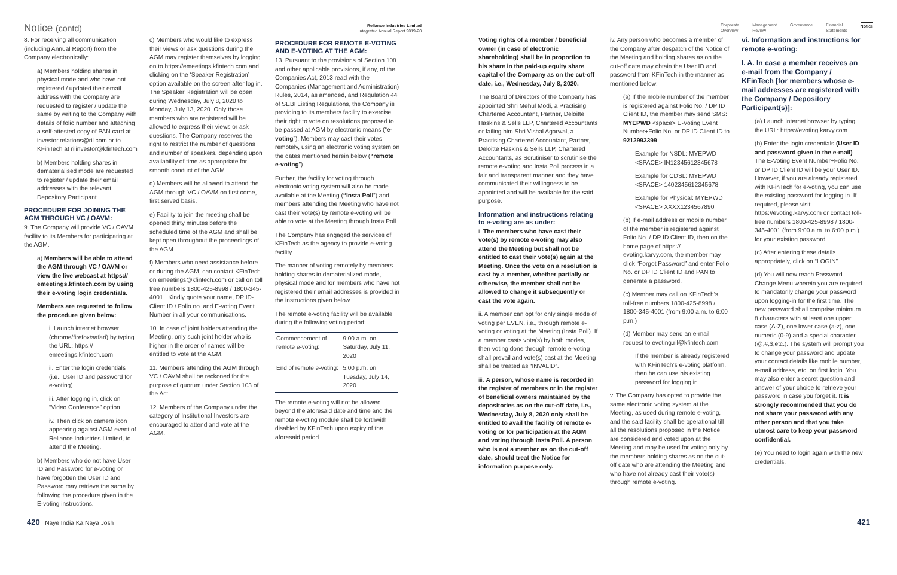Notice (contd)
Reliance Industries Limited
Integrated Annual Report 2019-20
Corporate
Overview Management
Review Governance Financial
Statements Notice
8. For receiving all communication (including Annual Report) from the Company electronically:
a) Members holding shares in physical mode and who have not registered / updated their email address with the Company are requested to register / update the same by writing to the Company with details of folio number and attaching a self-attested copy of PAN card at investor.relations@ril.com or to KFinTech at rilinvestor@kfintech.com
b) Members holding shares in dematerialised mode are requested to register / update their email addresses with the relevant Depository Participant.
PROCEDURE FOR JOINING THE AGM THROUGH VC / OAVM:
9. The Company will provide VC / OAVM facility to its Members for participating at the AGM.
a) Members will be able to attend the AGM through VC / OAVM or view the live webcast at https:// emeetings.kfintech.com by using their e-voting login credentials.
Members are requested to follow the procedure given below:
i. Launch internet browser (chrome/firefox/safari) by typing the URL: https:// emeetings.kfintech.com
ii. Enter the login credentials (i.e., User ID and password for e-voting).
iii. After logging in, click on “Video Conference” option
iv. Then click on camera icon appearing against AGM event of Reliance Industries Limited, to attend the Meeting.
b) Members who do not have User ID and Password for e-voting or have forgotten the User ID and Password may retrieve the same by following the procedure given in the E-voting instructions.
c) Members who would like to express their views or ask questions during the AGM may register themselves by logging on to https://emeetings.kfintech.com and clicking on the ‘Speaker Registration’ option available on the screen after log in. The Speaker Registration will be open during Wednesday, July 8, 2020 to Monday, July 13, 2020. Only those members who are registered will be allowed to express their views or ask questions. The Company reserves the right to restrict the number of questions and number of speakers, depending upon availability of time as appropriate for smooth conduct of the AGM.
d) Members will be allowed to attend the AGM through VC / OAVM on first come, first served basis.
e) Facility to join the meeting shall be opened thirty minutes before the scheduled time of the AGM and shall be kept open throughout the proceedings of the AGM.
f) Members who need assistance before or during the AGM, can contact KFinTech on emeetings@kfintech.com or call on toll free numbers 1800-425-8998 / 1800-345-4001 . Kindly quote your name, DP ID-Client ID / Folio no. and E-voting Event Number in all your communications.
10. In case of joint holders attending the Meeting, only such joint holder who is higher in the order of names will be entitled to vote at the AGM.
11. Members attending the AGM through VC / OAVM shall be reckoned for the purpose of quorum under Section 103 of the Act.
12. Members of the Company under the category of Institutional Investors are encouraged to attend and vote at the AGM.
PROCEDURE FOR REMOTE E-VOTING AND E-VOTING AT THE AGM:
13. Pursuant to the provisions of Section 108 and other applicable provisions, if any, of the Companies Act, 2013 read with the Companies (Management and Administration) Rules, 2014, as amended, and Regulation 44 of SEBI Listing Regulations, the Company is providing to its members facility to exercise their right to vote on resolutions proposed to be passed at AGM by electronic means (“e-voting”). Members may cast their votes remotely, using an electronic voting system on the dates mentioned herein below (“remote e-voting”).
Further, the facility for voting through electronic voting system will also be made available at the Meeting (“Insta Poll”) and members attending the Meeting who have not cast their vote(s) by remote e-voting will be able to vote at the Meeting through Insta Poll.
The Company has engaged the services of KFinTech as the agency to provide e-voting facility.
The manner of voting remotely by members holding shares in dematerialized mode, physical mode and for members who have not registered their email addresses is provided in the instructions given below.
The remote e-voting facility will be available during the following voting period:
| Commencement of remote e-voting: | 9:00 a.m. on Saturday, July 11, 2020 |
| End of remote e-voting: | 5:00 p.m. on Tuesday, July 14, 2020 |
The remote e-voting will not be allowed beyond the aforesaid date and time and the remote e-voting module shall be forthwith disabled by KFinTech upon expiry of the aforesaid period.
Voting rights of a member / beneficial owner (in case of electronic shareholding) shall be in proportion to his share in the paid-up equity share capital of the Company as on the cut-off date, i.e., Wednesday, July 8, 2020.
The Board of Directors of the Company has appointed Shri Mehul Modi, a Practising Chartered Accountant, Partner, Deloitte Haskins & Sells LLP, Chartered Accountants or failing him Shri Vishal Agarwal, a Practising Chartered Accountant, Partner, Deloitte Haskins & Sells LLP, Chartered Accountants, as Scrutiniser to scrutinise the remote e-voting and Insta Poll process in a fair and transparent manner and they have communicated their willingness to be appointed and will be available for the said purpose.
Information and instructions relating to e-voting are as under:
i. The members who have cast their vote(s) by remote e-voting may also attend the Meeting but shall not be entitled to cast their vote(s) again at the Meeting. Once the vote on a resolution is cast by a member, whether partially or otherwise, the member shall not be allowed to change it subsequently or cast the vote again.
ii. A member can opt for only single mode of voting per EVEN, i.e., through remote e-voting or voting at the Meeting (Insta Poll). If a member casts vote(s) by both modes, then voting done through remote e-voting shall prevail and vote(s) cast at the Meeting shall be treated as “INVALID”.
iii. A person, whose name is recorded in the register of members or in the register of beneficial owners maintained by the depositories as on the cut-off date, i.e., Wednesday, July 8, 2020 only shall be entitled to avail the facility of remote e-voting or for participation at the AGM and voting through Insta Poll. A person who is not a member as on the cut-off date, should treat the Notice for information purpose only.
iv. Any person who becomes a member of the Company after despatch of the Notice of the Meeting and holding shares as on the cut-off date may obtain the User ID and password from KFinTech in the manner as mentioned below:
(a) If the mobile number of the member is registered against Folio No. / DP ID Client ID, the member may send SMS: MYEPWD <space> E-Voting Event Number+Folio No. or DP ID Client ID to 9212993399
Example for NSDL: MYEPWD <SPACE> IN12345612345678
Example for CDSL: MYEPWD <SPACE> 1402345612345678
Example for Physical: MYEPWD <SPACE> XXXX1234567890
(b) If e-mail address or mobile number of the member is registered against Folio No. / DP ID Client ID, then on the home page of https:// evoting.karvy.com, the member may click “Forgot Password” and enter Folio No. or DP ID Client ID and PAN to generate a password.
(c) Member may call on KFinTech’s toll-free numbers 1800-425-8998 / 1800-345-4001 (from 9:00 a.m. to 6:00 p.m.)
(d) Member may send an e-mail request to evoting.ril@kfintech.com
If the member is already registered with KFinTech’s e-voting platform, then he can use his existing password for logging in.
v. The Company has opted to provide the same electronic voting system at the Meeting, as used during remote e-voting, and the said facility shall be operational till all the resolutions proposed in the Notice are considered and voted upon at the Meeting and may be used for voting only by the members holding shares as on the cut-off date who are attending the Meeting and who have not already cast their vote(s) through remote e-voting.
vi. Information and instructions for remote e-voting:
I. A. In case a member receives an e-mail from the Company / KFinTech [for members whose e-mail addresses are registered with the Company / Depository Participant(s)]:
(a) Launch internet browser by typing the URL: https://evoting.karvy.com
(b) Enter the login credentials (User ID and password given in the e-mail). The E-Voting Event Number+Folio No. or DP ID Client ID will be your User ID. However, if you are already registered with KFinTech for e-voting, you can use the existing password for logging in. If required, please visit https://evoting.karvy.com or contact toll-free numbers 1800-425-8998 / 1800-345-4001 (from 9:00 a.m. to 6:00 p.m.) for your existing password.
(c) After entering these details appropriately, click on “LOGIN”.
(d) You will now reach Password Change Menu wherein you are required to mandatorily change your password upon logging-in for the first time. The new password shall comprise minimum 8 characters with at least one upper case (A-Z), one lower case (a-z), one numeric (0-9) and a special character (@,#,$,etc.). The system will prompt you to change your password and update your contact details like mobile number, e-mail address, etc. on first login. You may also enter a secret question and answer of your choice to retrieve your password in case you forget it. It is strongly recommended that you do not share your password with any other person and that you take utmost care to keep your password confidential.
(e) You need to login again with the new credentials.
420 Naye India Ka Naya Josh 421